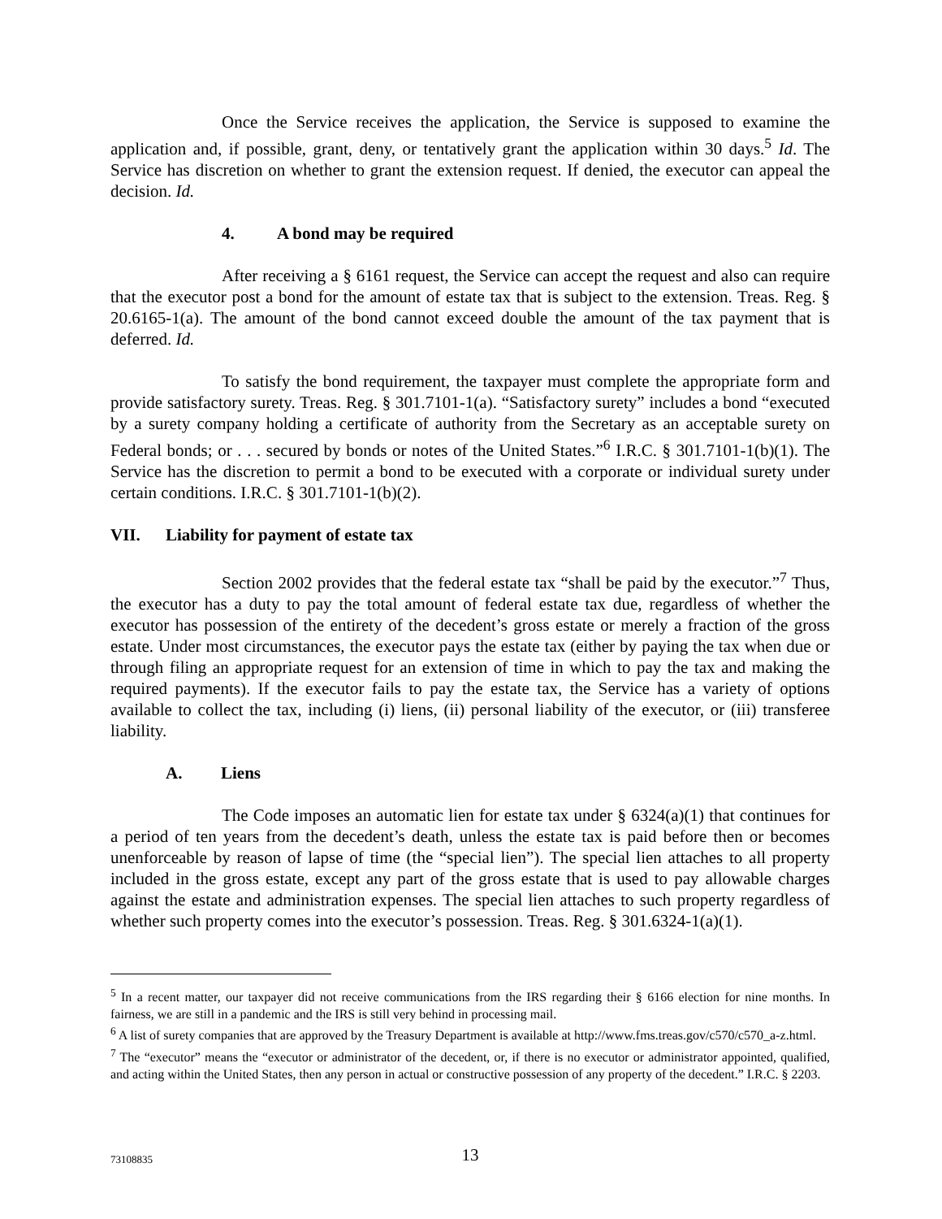Once the Service receives the application, the Service is supposed to examine the application and, if possible, grant, deny, or tentatively grant the application within 30 days.<sup>5</sup> Id. The Service has discretion on whether to grant the extension request. If denied, the executor can appeal the decision. Id.
4. A bond may be required
After receiving a § 6161 request, the Service can accept the request and also can require that the executor post a bond for the amount of estate tax that is subject to the extension. Treas. Reg. § 20.6165-1(a). The amount of the bond cannot exceed double the amount of the tax payment that is deferred. Id.
To satisfy the bond requirement, the taxpayer must complete the appropriate form and provide satisfactory surety. Treas. Reg. § 301.7101-1(a). “Satisfactory surety” includes a bond “executed by a surety company holding a certificate of authority from the Secretary as an acceptable surety on Federal bonds; or . . . secured by bonds or notes of the United States.”<sup>6</sup> I.R.C. § 301.7101-1(b)(1). The Service has the discretion to permit a bond to be executed with a corporate or individual surety under certain conditions. I.R.C. § 301.7101-1(b)(2).
VII. Liability for payment of estate tax
Section 2002 provides that the federal estate tax “shall be paid by the executor.”<sup>7</sup> Thus, the executor has a duty to pay the total amount of federal estate tax due, regardless of whether the executor has possession of the entirety of the decedent’s gross estate or merely a fraction of the gross estate. Under most circumstances, the executor pays the estate tax (either by paying the tax when due or through filing an appropriate request for an extension of time in which to pay the tax and making the required payments). If the executor fails to pay the estate tax, the Service has a variety of options available to collect the tax, including (i) liens, (ii) personal liability of the executor, or (iii) transferee liability.
A. Liens
The Code imposes an automatic lien for estate tax under § 6324(a)(1) that continues for a period of ten years from the decedent’s death, unless the estate tax is paid before then or becomes unenforceable by reason of lapse of time (the “special lien”). The special lien attaches to all property included in the gross estate, except any part of the gross estate that is used to pay allowable charges against the estate and administration expenses. The special lien attaches to such property regardless of whether such property comes into the executor’s possession. Treas. Reg. § 301.6324-1(a)(1).
<sup>5</sup> In a recent matter, our taxpayer did not receive communications from the IRS regarding their § 6166 election for nine months. In fairness, we are still in a pandemic and the IRS is still very behind in processing mail.
<sup>6</sup> A list of surety companies that are approved by the Treasury Department is available at http://www.fms.treas.gov/c570/c570_a-z.html.
<sup>7</sup> The “executor” means the “executor or administrator of the decedent, or, if there is no executor or administrator appointed, qualified, and acting within the United States, then any person in actual or constructive possession of any property of the decedent.” I.R.C. § 2203.
73108835
13